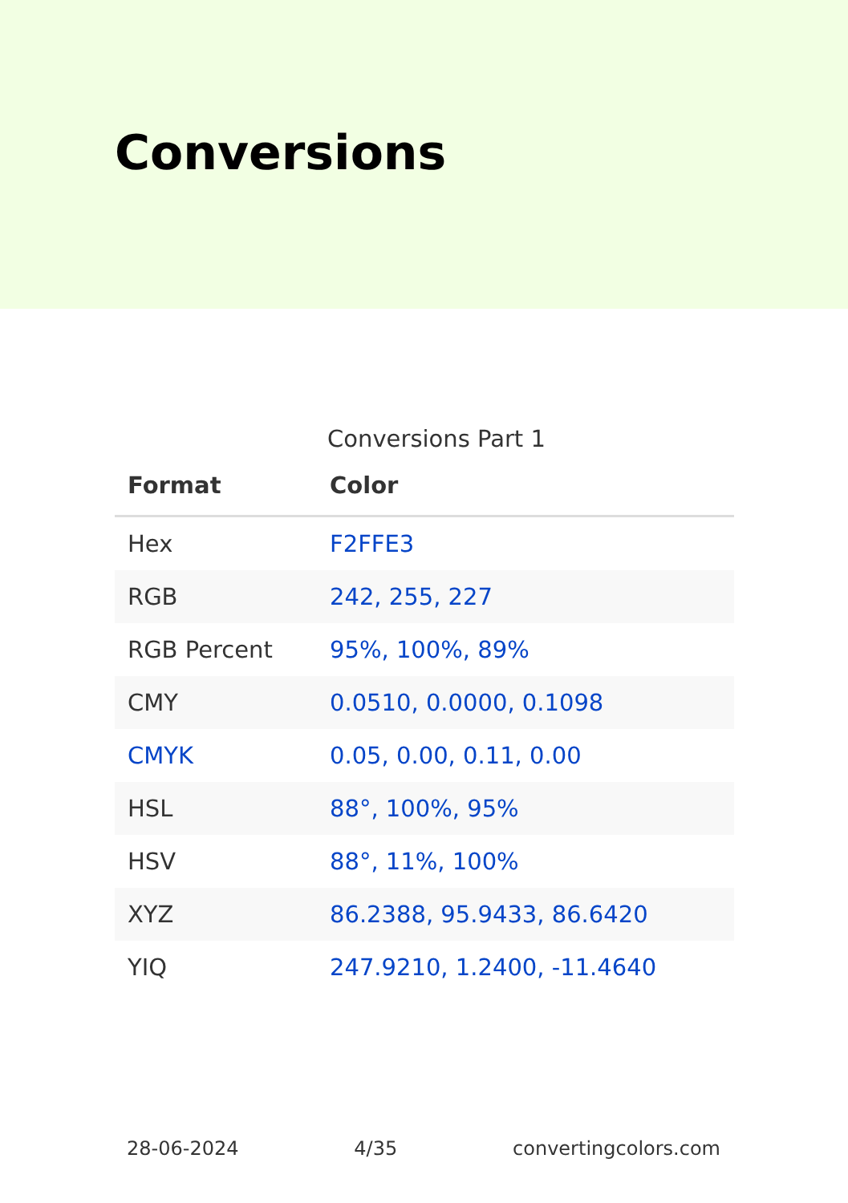Conversions
Conversions Part 1
| Format | Color |
| --- | --- |
| Hex | F2FFE3 |
| RGB | 242, 255, 227 |
| RGB Percent | 95%, 100%, 89% |
| CMY | 0.0510, 0.0000, 0.1098 |
| CMYK | 0.05, 0.00, 0.11, 0.00 |
| HSL | 88°, 100%, 95% |
| HSV | 88°, 11%, 100% |
| XYZ | 86.2388, 95.9433, 86.6420 |
| YIQ | 247.9210, 1.2400, -11.4640 |
28-06-2024 4/35 convertingcolors.com